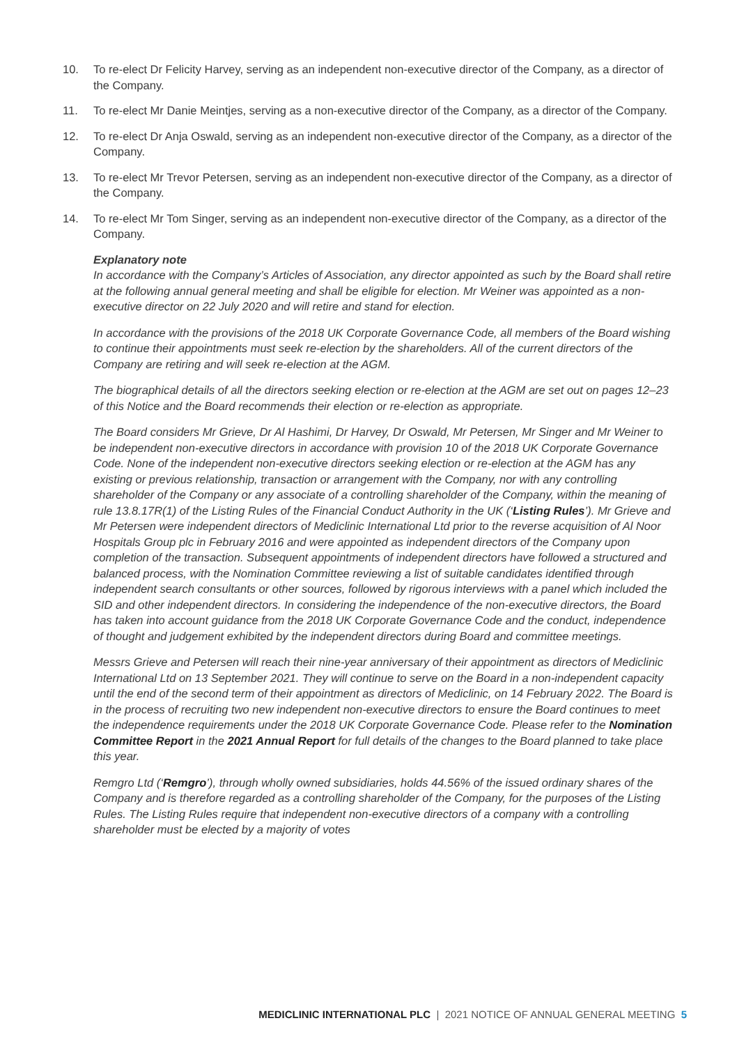10. To re-elect Dr Felicity Harvey, serving as an independent non-executive director of the Company, as a director of the Company.
11. To re-elect Mr Danie Meintjes, serving as a non-executive director of the Company, as a director of the Company.
12. To re-elect Dr Anja Oswald, serving as an independent non-executive director of the Company, as a director of the Company.
13. To re-elect Mr Trevor Petersen, serving as an independent non-executive director of the Company, as a director of the Company.
14. To re-elect Mr Tom Singer, serving as an independent non-executive director of the Company, as a director of the Company.
Explanatory note
In accordance with the Company’s Articles of Association, any director appointed as such by the Board shall retire at the following annual general meeting and shall be eligible for election. Mr Weiner was appointed as a non-executive director on 22 July 2020 and will retire and stand for election.
In accordance with the provisions of the 2018 UK Corporate Governance Code, all members of the Board wishing to continue their appointments must seek re-election by the shareholders. All of the current directors of the Company are retiring and will seek re-election at the AGM.
The biographical details of all the directors seeking election or re-election at the AGM are set out on pages 12–23 of this Notice and the Board recommends their election or re-election as appropriate.
The Board considers Mr Grieve, Dr Al Hashimi, Dr Harvey, Dr Oswald, Mr Petersen, Mr Singer and Mr Weiner to be independent non-executive directors in accordance with provision 10 of the 2018 UK Corporate Governance Code. None of the independent non-executive directors seeking election or re-election at the AGM has any existing or previous relationship, transaction or arrangement with the Company, nor with any controlling shareholder of the Company or any associate of a controlling shareholder of the Company, within the meaning of rule 13.8.17R(1) of the Listing Rules of the Financial Conduct Authority in the UK (‘Listing Rules’). Mr Grieve and Mr Petersen were independent directors of Mediclinic International Ltd prior to the reverse acquisition of Al Noor Hospitals Group plc in February 2016 and were appointed as independent directors of the Company upon completion of the transaction. Subsequent appointments of independent directors have followed a structured and balanced process, with the Nomination Committee reviewing a list of suitable candidates identified through independent search consultants or other sources, followed by rigorous interviews with a panel which included the SID and other independent directors. In considering the independence of the non-executive directors, the Board has taken into account guidance from the 2018 UK Corporate Governance Code and the conduct, independence of thought and judgement exhibited by the independent directors during Board and committee meetings.
Messrs Grieve and Petersen will reach their nine-year anniversary of their appointment as directors of Mediclinic International Ltd on 13 September 2021. They will continue to serve on the Board in a non-independent capacity until the end of the second term of their appointment as directors of Mediclinic, on 14 February 2022. The Board is in the process of recruiting two new independent non-executive directors to ensure the Board continues to meet the independence requirements under the 2018 UK Corporate Governance Code. Please refer to the Nomination Committee Report in the 2021 Annual Report for full details of the changes to the Board planned to take place this year.
Remgro Ltd (‘Remgro’), through wholly owned subsidiaries, holds 44.56% of the issued ordinary shares of the Company and is therefore regarded as a controlling shareholder of the Company, for the purposes of the Listing Rules. The Listing Rules require that independent non-executive directors of a company with a controlling shareholder must be elected by a majority of votes
MEDICLINIC INTERNATIONAL PLC | 2021 NOTICE OF ANNUAL GENERAL MEETING 5